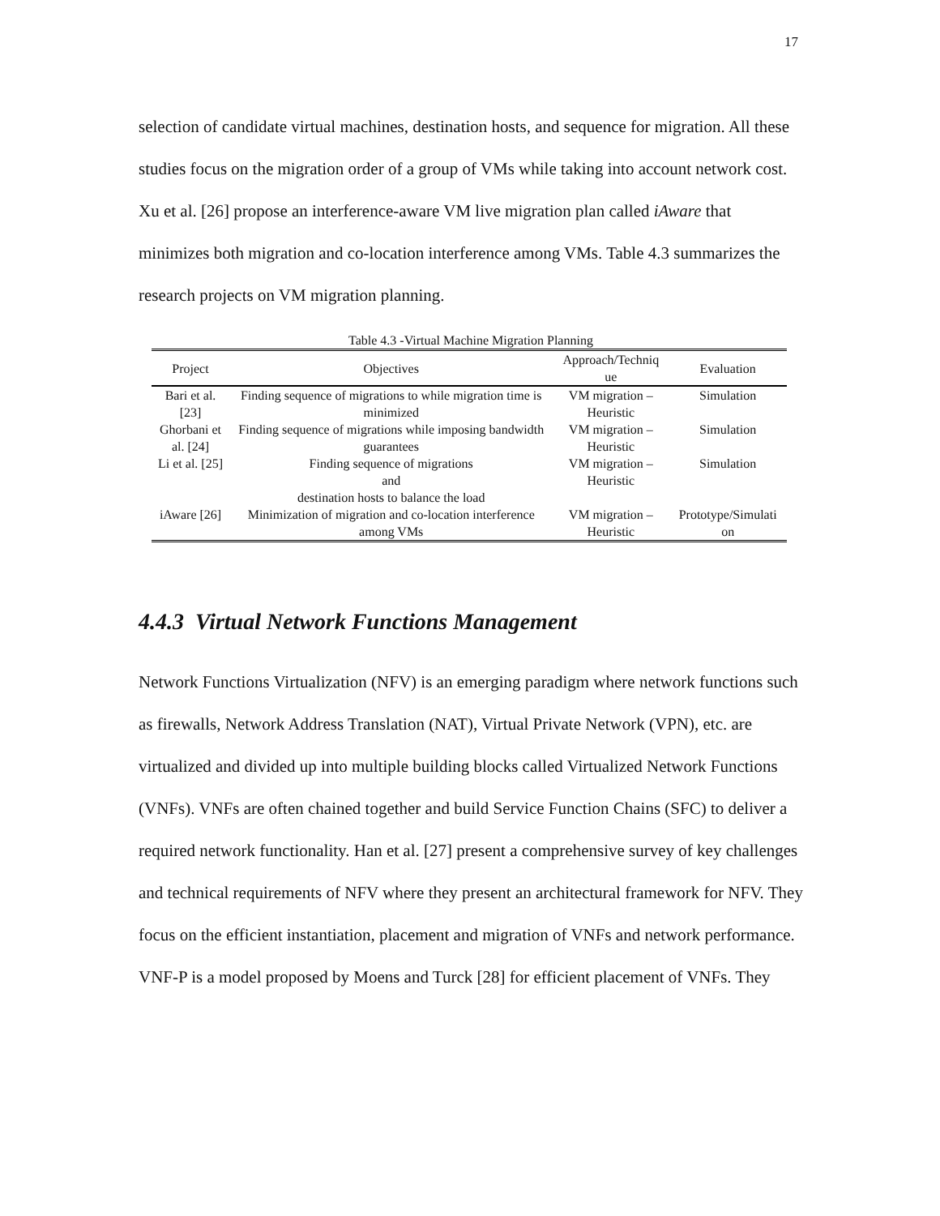17
selection of candidate virtual machines, destination hosts, and sequence for migration. All these studies focus on the migration order of a group of VMs while taking into account network cost. Xu et al. [26] propose an interference-aware VM live migration plan called iAware that minimizes both migration and co-location interference among VMs. Table 4.3 summarizes the research projects on VM migration planning.
Table 4.3 -Virtual Machine Migration Planning
| Project | Objectives | Approach/Techniq ue | Evaluation |
| --- | --- | --- | --- |
| Bari et al. [23] | Finding sequence of migrations to while migration time is minimized | VM migration – Heuristic | Simulation |
| Ghorbani et al. [24] | Finding sequence of migrations while imposing bandwidth guarantees | VM migration – Heuristic | Simulation |
| Li et al. [25] | Finding sequence of migrations and destination hosts to balance the load | VM migration – Heuristic | Simulation |
| iAware [26] | Minimization of migration and co-location interference among VMs | VM migration – Heuristic | Prototype/Simulati on |
4.4.3 Virtual Network Functions Management
Network Functions Virtualization (NFV) is an emerging paradigm where network functions such as firewalls, Network Address Translation (NAT), Virtual Private Network (VPN), etc. are virtualized and divided up into multiple building blocks called Virtualized Network Functions (VNFs). VNFs are often chained together and build Service Function Chains (SFC) to deliver a required network functionality. Han et al. [27] present a comprehensive survey of key challenges and technical requirements of NFV where they present an architectural framework for NFV. They focus on the efficient instantiation, placement and migration of VNFs and network performance. VNF-P is a model proposed by Moens and Turck [28] for efficient placement of VNFs. They